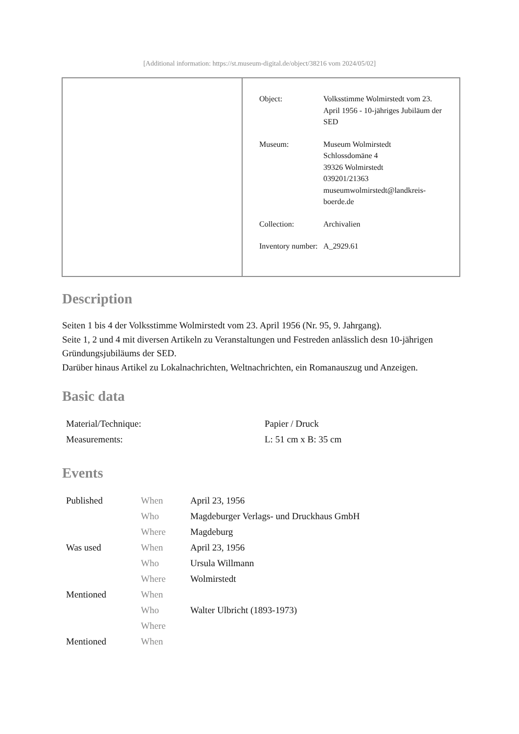[Additional information: https://st.museum-digital.de/object/38216 vom 2024/05/02]
| Object: | Volksstimme Wolmirstedt vom 23. April 1956 - 10-jähriges Jubiläum der SED |
| Museum: | Museum Wolmirstedt Schlossdomäne 4 39326 Wolmirstedt 039201/21363 museumwolmirstedt@landkreis-boerde.de |
| Collection: | Archivalien |
| Inventory number: | A_2929.61 |
Description
Seiten 1 bis 4 der Volksstimme Wolmirstedt vom 23. April 1956 (Nr. 95, 9. Jahrgang).
Seite 1, 2 und 4 mit diversen Artikeln zu Veranstaltungen und Festreden anlässlich desn 10-jährigen Gründungsjubiläums der SED.
Darüber hinaus Artikel zu Lokalnachrichten, Weltnachrichten, ein Romanauszug und Anzeigen.
Basic data
| Material/Technique: | Papier / Druck |
| Measurements: | L: 51 cm x B: 35 cm |
Events
| Published | When | April 23, 1956 |
| | Who | Magdeburger Verlags- und Druckhaus GmbH |
| | Where | Magdeburg |
| Was used | When | April 23, 1956 |
| | Who | Ursula Willmann |
| | Where | Wolmirstedt |
| Mentioned | When | |
| | Who | Walter Ulbricht (1893-1973) |
| | Where | |
| Mentioned | When | |